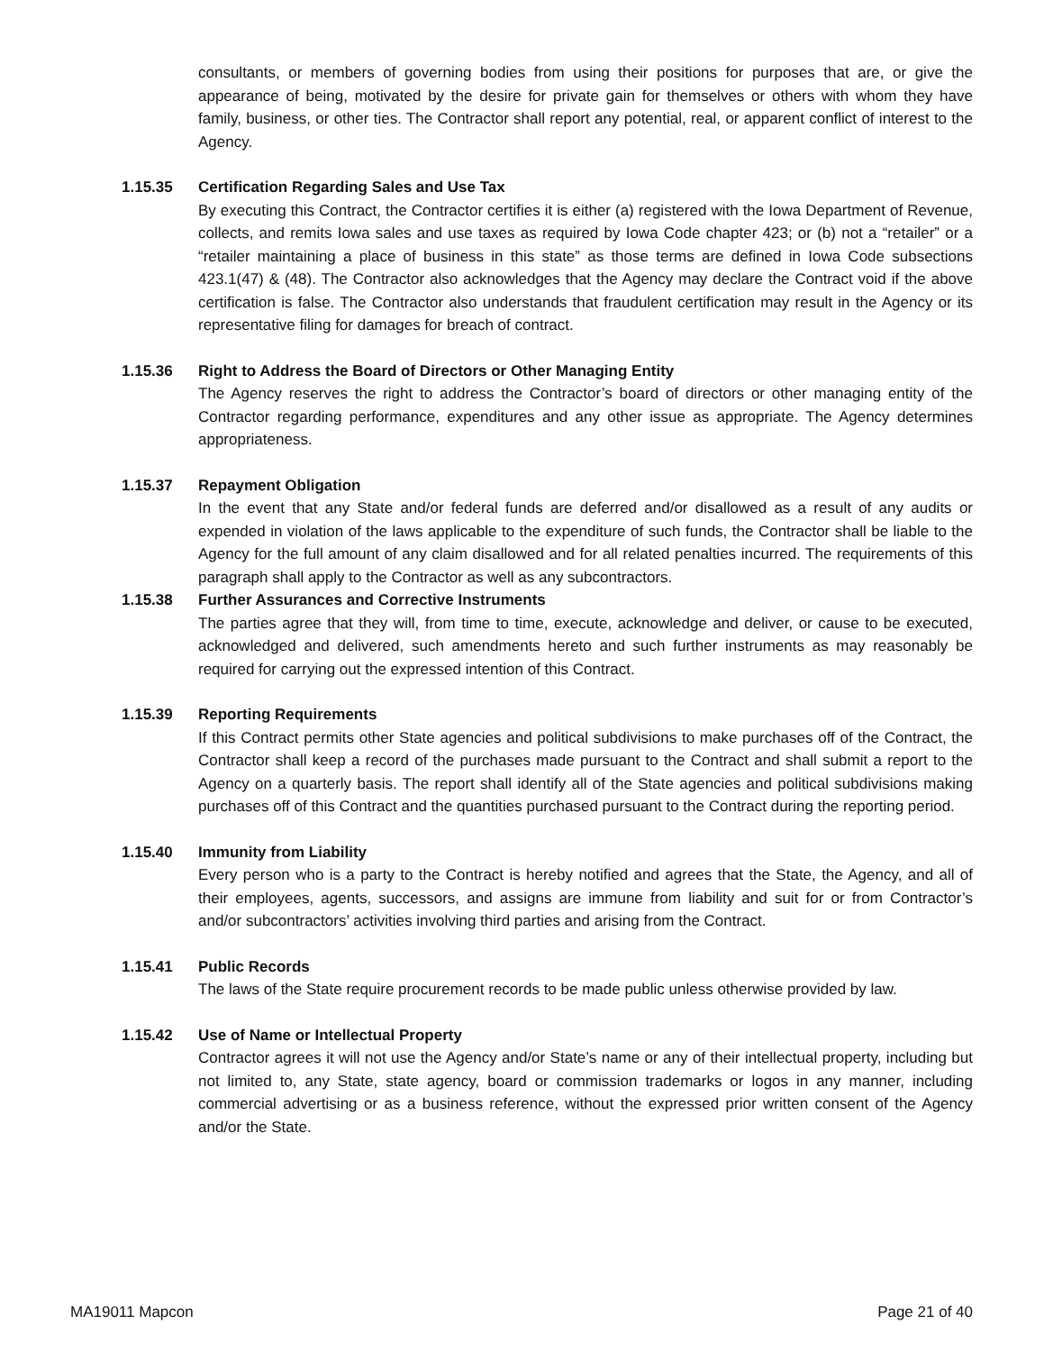consultants, or members of governing bodies from using their positions for purposes that are, or give the appearance of being, motivated by the desire for private gain for themselves or others with whom they have family, business, or other ties. The Contractor shall report any potential, real, or apparent conflict of interest to the Agency.
1.15.35 Certification Regarding Sales and Use Tax
By executing this Contract, the Contractor certifies it is either (a) registered with the Iowa Department of Revenue, collects, and remits Iowa sales and use taxes as required by Iowa Code chapter 423; or (b) not a “retailer” or a “retailer maintaining a place of business in this state” as those terms are defined in Iowa Code subsections 423.1(47) & (48). The Contractor also acknowledges that the Agency may declare the Contract void if the above certification is false. The Contractor also understands that fraudulent certification may result in the Agency or its representative filing for damages for breach of contract.
1.15.36 Right to Address the Board of Directors or Other Managing Entity
The Agency reserves the right to address the Contractor’s board of directors or other managing entity of the Contractor regarding performance, expenditures and any other issue as appropriate. The Agency determines appropriateness.
1.15.37 Repayment Obligation
In the event that any State and/or federal funds are deferred and/or disallowed as a result of any audits or expended in violation of the laws applicable to the expenditure of such funds, the Contractor shall be liable to the Agency for the full amount of any claim disallowed and for all related penalties incurred. The requirements of this paragraph shall apply to the Contractor as well as any subcontractors.
1.15.38 Further Assurances and Corrective Instruments
The parties agree that they will, from time to time, execute, acknowledge and deliver, or cause to be executed, acknowledged and delivered, such amendments hereto and such further instruments as may reasonably be required for carrying out the expressed intention of this Contract.
1.15.39 Reporting Requirements
If this Contract permits other State agencies and political subdivisions to make purchases off of the Contract, the Contractor shall keep a record of the purchases made pursuant to the Contract and shall submit a report to the Agency on a quarterly basis. The report shall identify all of the State agencies and political subdivisions making purchases off of this Contract and the quantities purchased pursuant to the Contract during the reporting period.
1.15.40 Immunity from Liability
Every person who is a party to the Contract is hereby notified and agrees that the State, the Agency, and all of their employees, agents, successors, and assigns are immune from liability and suit for or from Contractor’s and/or subcontractors’ activities involving third parties and arising from the Contract.
1.15.41 Public Records
The laws of the State require procurement records to be made public unless otherwise provided by law.
1.15.42 Use of Name or Intellectual Property
Contractor agrees it will not use the Agency and/or State’s name or any of their intellectual property, including but not limited to, any State, state agency, board or commission trademarks or logos in any manner, including commercial advertising or as a business reference, without the expressed prior written consent of the Agency and/or the State.
MA19011 Mapcon Page 21 of 40